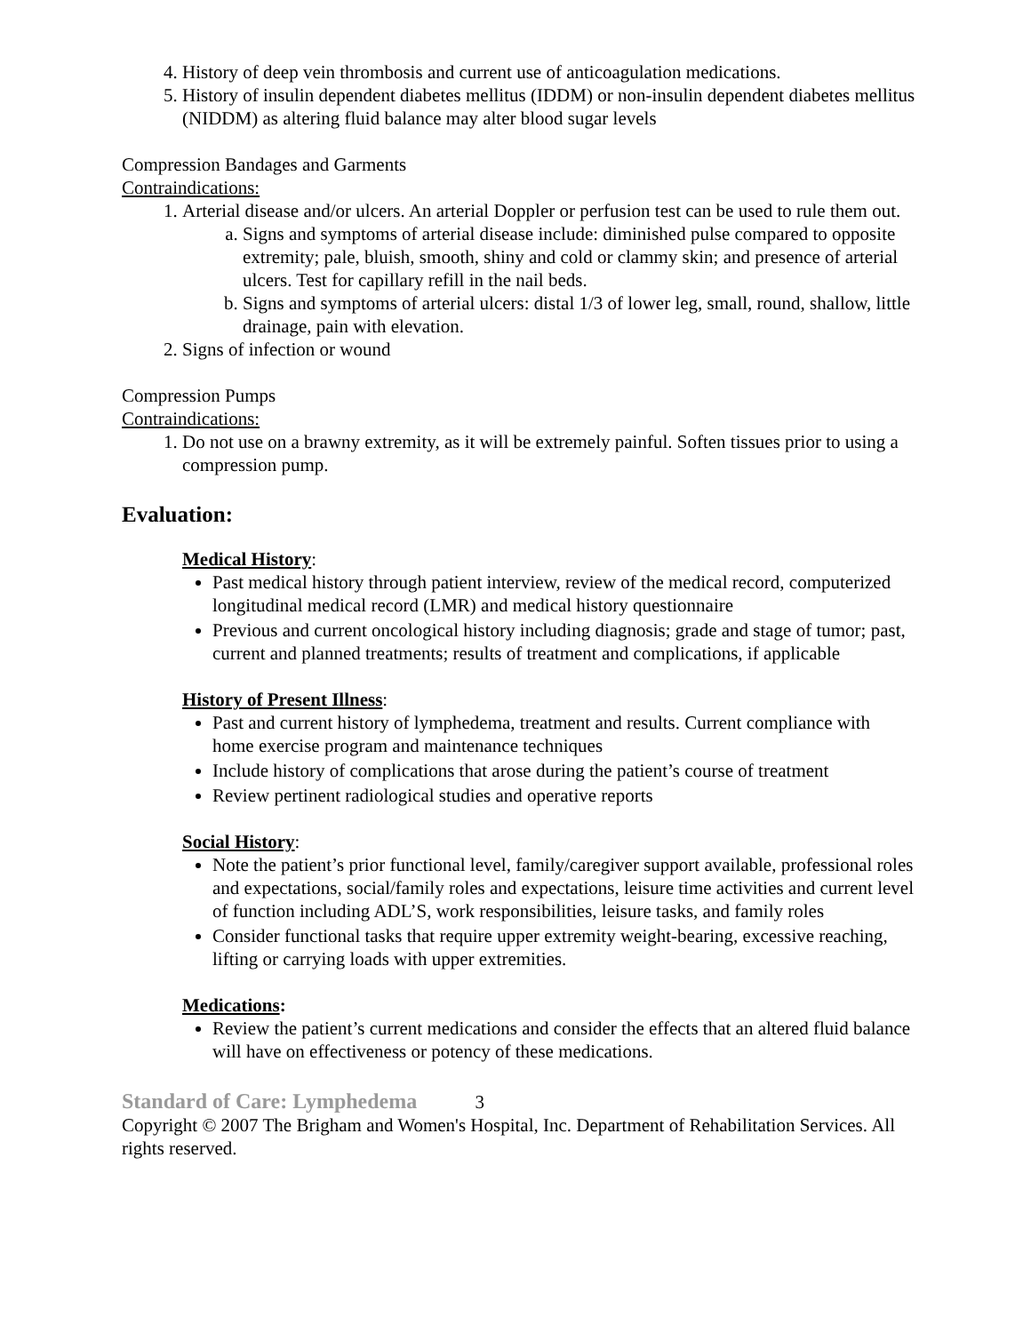4. History of deep vein thrombosis and current use of anticoagulation medications.
5. History of insulin dependent diabetes mellitus (IDDM) or non-insulin dependent diabetes mellitus (NIDDM) as altering fluid balance may alter blood sugar levels
Compression Bandages and Garments
Contraindications:
1. Arterial disease and/or ulcers. An arterial Doppler or perfusion test can be used to rule them out.
a. Signs and symptoms of arterial disease include: diminished pulse compared to opposite extremity; pale, bluish, smooth, shiny and cold or clammy skin; and presence of arterial ulcers. Test for capillary refill in the nail beds.
b. Signs and symptoms of arterial ulcers: distal 1/3 of lower leg, small, round, shallow, little drainage, pain with elevation.
2. Signs of infection or wound
Compression Pumps
Contraindications:
1. Do not use on a brawny extremity, as it will be extremely painful. Soften tissues prior to using a compression pump.
Evaluation:
Medical History:
Past medical history through patient interview, review of the medical record, computerized longitudinal medical record (LMR) and medical history questionnaire
Previous and current oncological history including diagnosis; grade and stage of tumor; past, current and planned treatments; results of treatment and complications, if applicable
History of Present Illness:
Past and current history of lymphedema, treatment and results. Current compliance with home exercise program and maintenance techniques
Include history of complications that arose during the patient’s course of treatment
Review pertinent radiological studies and operative reports
Social History:
Note the patient’s prior functional level, family/caregiver support available, professional roles and expectations, social/family roles and expectations, leisure time activities and current level of function including ADL’S, work responsibilities, leisure tasks, and family roles
Consider functional tasks that require upper extremity weight-bearing, excessive reaching, lifting or carrying loads with upper extremities.
Medications:
Review the patient’s current medications and consider the effects that an altered fluid balance will have on effectiveness or potency of these medications.
Standard of Care: Lymphedema 3
Copyright © 2007 The Brigham and Women's Hospital, Inc. Department of Rehabilitation Services. All rights reserved.